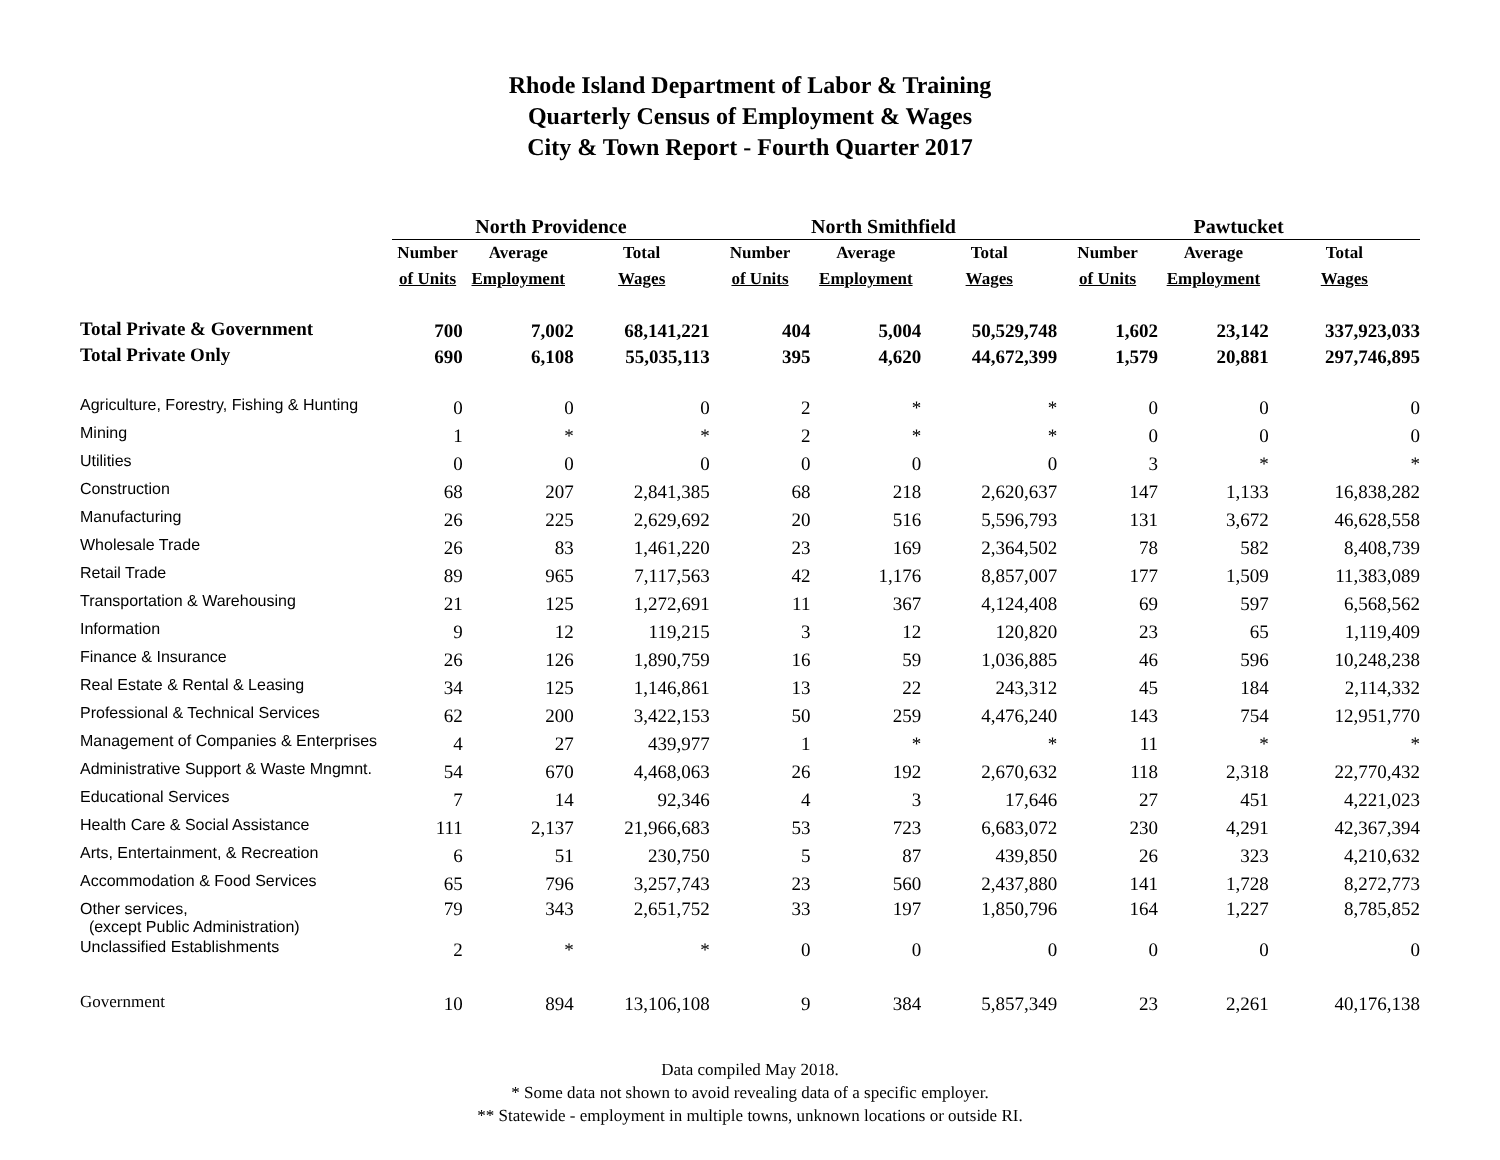Rhode Island Department of Labor & Training
Quarterly Census of Employment & Wages
City & Town Report - Fourth Quarter 2017
| | North Providence | | | North Smithfield | | | Pawtucket | | |
| | Number | Average | Total | Number | Average | Total | Number | Average | Total |
| | of Units | Employment | Wages | of Units | Employment | Wages | of Units | Employment | Wages |
| Total Private & Government | 700 | 7,002 | 68,141,221 | 404 | 5,004 | 50,529,748 | 1,602 | 23,142 | 337,923,033 |
| Total Private Only | 690 | 6,108 | 55,035,113 | 395 | 4,620 | 44,672,399 | 1,579 | 20,881 | 297,746,895 |
| Agriculture, Forestry, Fishing & Hunting | 0 | 0 | 0 | 2 | * | * | 0 | 0 | 0 |
| Mining | 1 | * | * | 2 | * | * | 0 | 0 | 0 |
| Utilities | 0 | 0 | 0 | 0 | 0 | 0 | 3 | * | * |
| Construction | 68 | 207 | 2,841,385 | 68 | 218 | 2,620,637 | 147 | 1,133 | 16,838,282 |
| Manufacturing | 26 | 225 | 2,629,692 | 20 | 516 | 5,596,793 | 131 | 3,672 | 46,628,558 |
| Wholesale Trade | 26 | 83 | 1,461,220 | 23 | 169 | 2,364,502 | 78 | 582 | 8,408,739 |
| Retail Trade | 89 | 965 | 7,117,563 | 42 | 1,176 | 8,857,007 | 177 | 1,509 | 11,383,089 |
| Transportation & Warehousing | 21 | 125 | 1,272,691 | 11 | 367 | 4,124,408 | 69 | 597 | 6,568,562 |
| Information | 9 | 12 | 119,215 | 3 | 12 | 120,820 | 23 | 65 | 1,119,409 |
| Finance & Insurance | 26 | 126 | 1,890,759 | 16 | 59 | 1,036,885 | 46 | 596 | 10,248,238 |
| Real Estate & Rental & Leasing | 34 | 125 | 1,146,861 | 13 | 22 | 243,312 | 45 | 184 | 2,114,332 |
| Professional & Technical Services | 62 | 200 | 3,422,153 | 50 | 259 | 4,476,240 | 143 | 754 | 12,951,770 |
| Management of Companies & Enterprises | 4 | 27 | 439,977 | 1 | * | * | 11 | * | * |
| Administrative Support & Waste Mngmnt. | 54 | 670 | 4,468,063 | 26 | 192 | 2,670,632 | 118 | 2,318 | 22,770,432 |
| Educational Services | 7 | 14 | 92,346 | 4 | 3 | 17,646 | 27 | 451 | 4,221,023 |
| Health Care & Social Assistance | 111 | 2,137 | 21,966,683 | 53 | 723 | 6,683,072 | 230 | 4,291 | 42,367,394 |
| Arts, Entertainment, & Recreation | 6 | 51 | 230,750 | 5 | 87 | 439,850 | 26 | 323 | 4,210,632 |
| Accommodation & Food Services | 65 | 796 | 3,257,743 | 23 | 560 | 2,437,880 | 141 | 1,728 | 8,272,773 |
| Other services, (except Public Administration) | 79 | 343 | 2,651,752 | 33 | 197 | 1,850,796 | 164 | 1,227 | 8,785,852 |
| Unclassified Establishments | 2 | * | * | 0 | 0 | 0 | 0 | 0 | 0 |
| Government | 10 | 894 | 13,106,108 | 9 | 384 | 5,857,349 | 23 | 2,261 | 40,176,138 |
Data compiled May 2018.
* Some data not shown to avoid revealing data of a specific employer.
** Statewide - employment in multiple towns, unknown locations or outside RI.